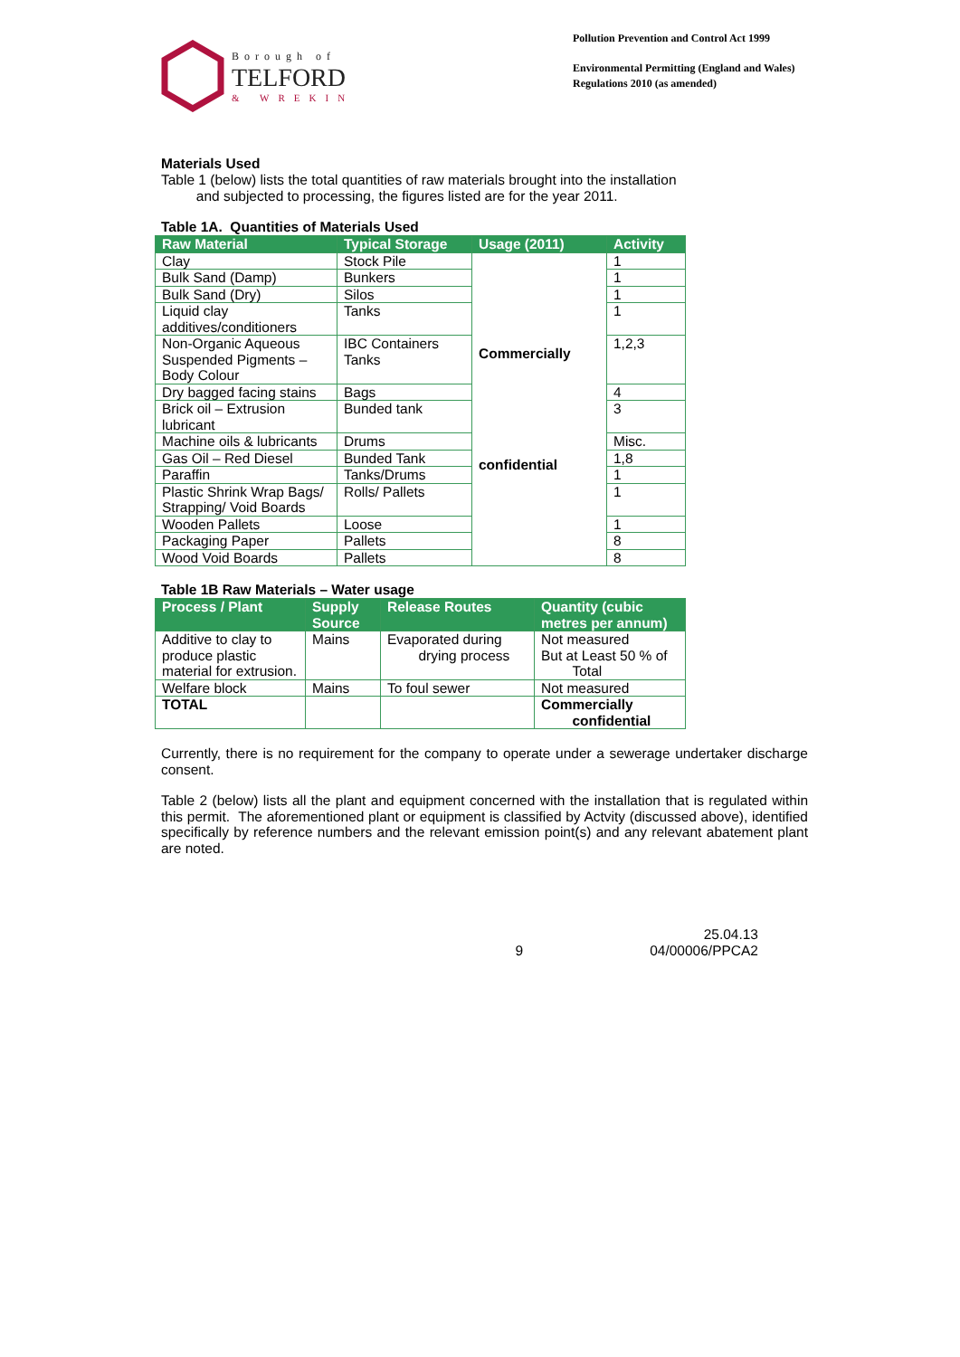Borough of
TELFORD
& WREKIN
Pollution Prevention and Control Act 1999
Environmental Permitting (England and Wales) Regulations 2010 (as amended)
Materials Used
Table 1 (below) lists the total quantities of raw materials brought into the installation
and subjected to processing, the figures listed are for the year 2011.
Table 1A. Quantities of Materials Used
| Raw Material | Typical Storage | Usage (2011) | Activity |
| --- | --- | --- | --- |
| Clay | Stock Pile | Commercially confidential | 1 |
| Bulk Sand (Damp) | Bunkers | | 1 |
| Bulk Sand (Dry) | Silos | | 1 |
| Liquid clay additives/conditioners | Tanks | | 1 |
| Non-Organic Aqueous Suspended Pigments – Body Colour | IBC Containers Tanks | | 1,2,3 |
| Dry bagged facing stains | Bags | | 4 |
| Brick oil – Extrusion lubricant | Bunded tank | | 3 |
| Machine oils & lubricants | Drums | | Misc. |
| Gas Oil – Red Diesel | Bunded Tank | | 1,8 |
| Paraffin | Tanks/Drums | | 1 |
| Plastic Shrink Wrap Bags/ Strapping/ Void Boards | Rolls/ Pallets | | 1 |
| Wooden Pallets | Loose | | 1 |
| Packaging Paper | Pallets | | 8 |
| Wood Void Boards | Pallets | | 8 |
Table 1B Raw Materials – Water usage
| Process / Plant | Supply Source | Release Routes | Quantity (cubic metres per annum) |
| --- | --- | --- | --- |
| Additive to clay to produce plastic material for extrusion. | Mains | Evaporated during drying process | Not measured But at Least 50 % of Total |
| Welfare block | Mains | To foul sewer | Not measured |
| TOTAL | | | Commercially confidential |
Currently, there is no requirement for the company to operate under a sewerage undertaker discharge consent.
Table 2 (below) lists all the plant and equipment concerned with the installation that is regulated within this permit. The aforementioned plant or equipment is classified by Actvity (discussed above), identified specifically by reference numbers and the relevant emission point(s) and any relevant abatement plant are noted.
9
25.04.13
04/00006/PPCA2